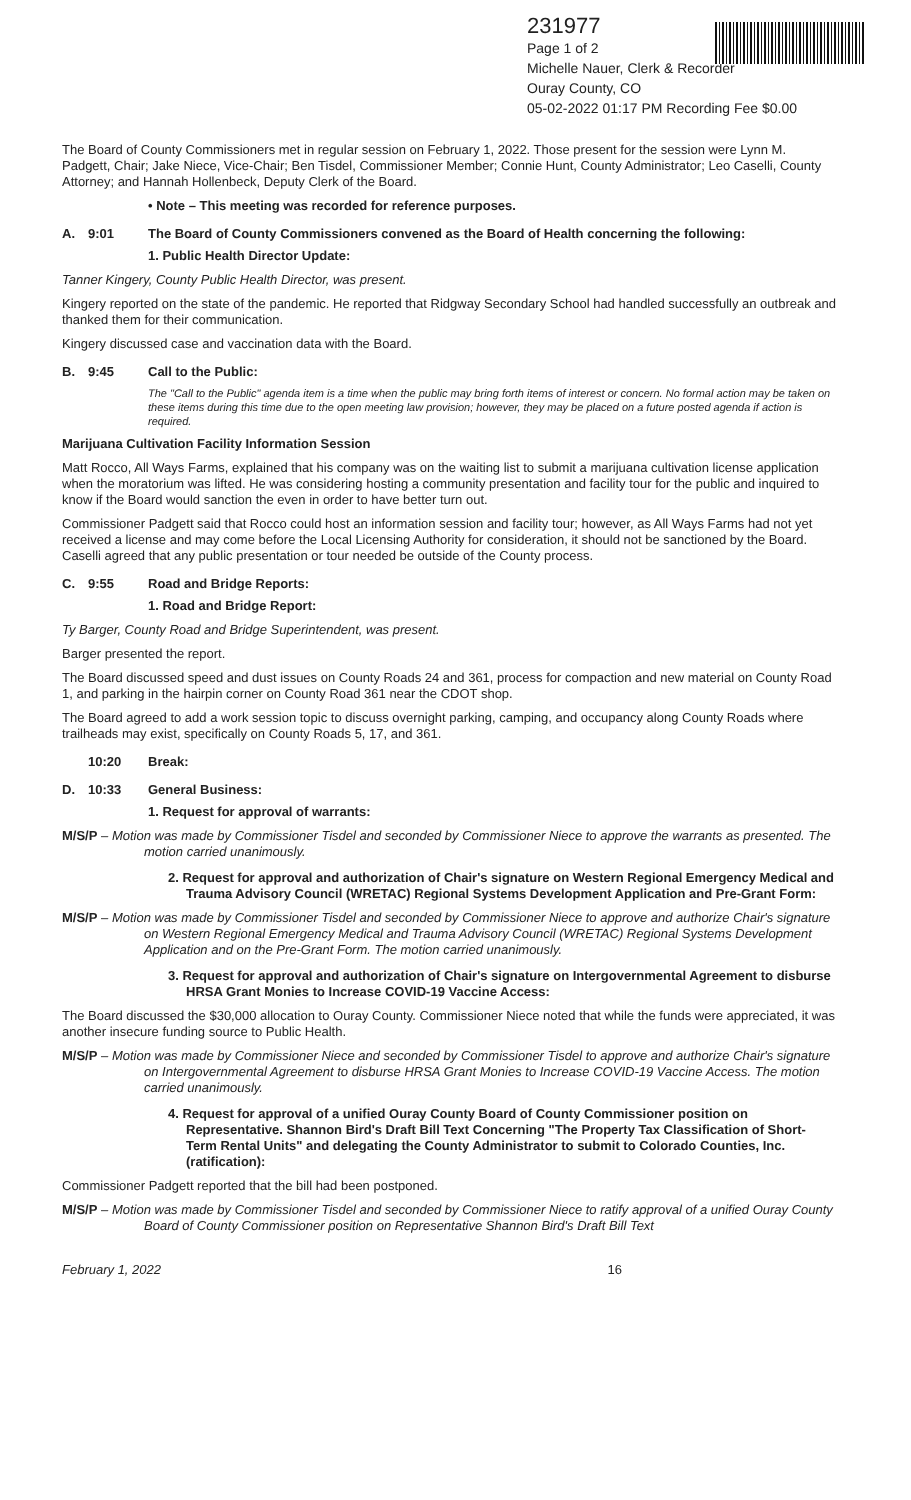231977
Page 1 of 2
Michelle Nauer, Clerk & Recorder
Ouray County, CO
05-02-2022 01:17 PM Recording Fee $0.00
The Board of County Commissioners met in regular session on February 1, 2022. Those present for the session were Lynn M. Padgett, Chair; Jake Niece, Vice-Chair; Ben Tisdel, Commissioner Member; Connie Hunt, County Administrator; Leo Caselli, County Attorney; and Hannah Hollenbeck, Deputy Clerk of the Board.
• Note – This meeting was recorded for reference purposes.
A. 9:01 The Board of County Commissioners convened as the Board of Health concerning the following:
1. Public Health Director Update:
Tanner Kingery, County Public Health Director, was present.
Kingery reported on the state of the pandemic. He reported that Ridgway Secondary School had handled successfully an outbreak and thanked them for their communication.
Kingery discussed case and vaccination data with the Board.
B. 9:45 Call to the Public:
The "Call to the Public" agenda item is a time when the public may bring forth items of interest or concern. No formal action may be taken on these items during this time due to the open meeting law provision; however, they may be placed on a future posted agenda if action is required.
Marijuana Cultivation Facility Information Session
Matt Rocco, All Ways Farms, explained that his company was on the waiting list to submit a marijuana cultivation license application when the moratorium was lifted. He was considering hosting a community presentation and facility tour for the public and inquired to know if the Board would sanction the even in order to have better turn out.
Commissioner Padgett said that Rocco could host an information session and facility tour; however, as All Ways Farms had not yet received a license and may come before the Local Licensing Authority for consideration, it should not be sanctioned by the Board. Caselli agreed that any public presentation or tour needed be outside of the County process.
C. 9:55 Road and Bridge Reports:
1. Road and Bridge Report:
Ty Barger, County Road and Bridge Superintendent, was present.
Barger presented the report.
The Board discussed speed and dust issues on County Roads 24 and 361, process for compaction and new material on County Road 1, and parking in the hairpin corner on County Road 361 near the CDOT shop.
The Board agreed to add a work session topic to discuss overnight parking, camping, and occupancy along County Roads where trailheads may exist, specifically on County Roads 5, 17, and 361.
10:20 Break:
D. 10:33 General Business:
1. Request for approval of warrants:
M/S/P – Motion was made by Commissioner Tisdel and seconded by Commissioner Niece to approve the warrants as presented. The motion carried unanimously.
2. Request for approval and authorization of Chair's signature on Western Regional Emergency Medical and Trauma Advisory Council (WRETAC) Regional Systems Development Application and Pre-Grant Form:
M/S/P – Motion was made by Commissioner Tisdel and seconded by Commissioner Niece to approve and authorize Chair's signature on Western Regional Emergency Medical and Trauma Advisory Council (WRETAC) Regional Systems Development Application and on the Pre-Grant Form. The motion carried unanimously.
3. Request for approval and authorization of Chair's signature on Intergovernmental Agreement to disburse HRSA Grant Monies to Increase COVID-19 Vaccine Access:
The Board discussed the $30,000 allocation to Ouray County. Commissioner Niece noted that while the funds were appreciated, it was another insecure funding source to Public Health.
M/S/P – Motion was made by Commissioner Niece and seconded by Commissioner Tisdel to approve and authorize Chair's signature on Intergovernmental Agreement to disburse HRSA Grant Monies to Increase COVID-19 Vaccine Access. The motion carried unanimously.
4. Request for approval of a unified Ouray County Board of County Commissioner position on Representative. Shannon Bird's Draft Bill Text Concerning "The Property Tax Classification of Short-Term Rental Units" and delegating the County Administrator to submit to Colorado Counties, Inc. (ratification):
Commissioner Padgett reported that the bill had been postponed.
M/S/P – Motion was made by Commissioner Tisdel and seconded by Commissioner Niece to ratify approval of a unified Ouray County Board of County Commissioner position on Representative Shannon Bird's Draft Bill Text
February 1, 2022 16